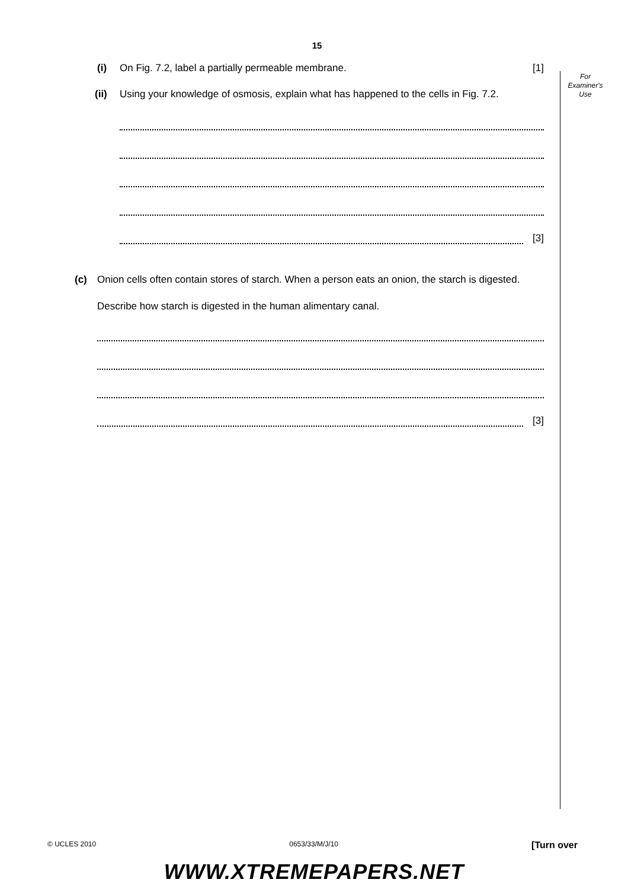15
For
Examiner's
Use
(i)
On Fig. 7.2, label a partially permeable membrane. [1]
(ii) Using your knowledge of osmosis, explain what has happened to the cells in Fig. 7.2.
[3]
(c) Onion cells often contain stores of starch. When a person eats an onion, the starch is digested.
Describe how starch is digested in the human alimentary canal.
[3]
© UCLES 2010 0653/33/M/J/10 [Turn over
WWW.XTREMEPAPERS.NET